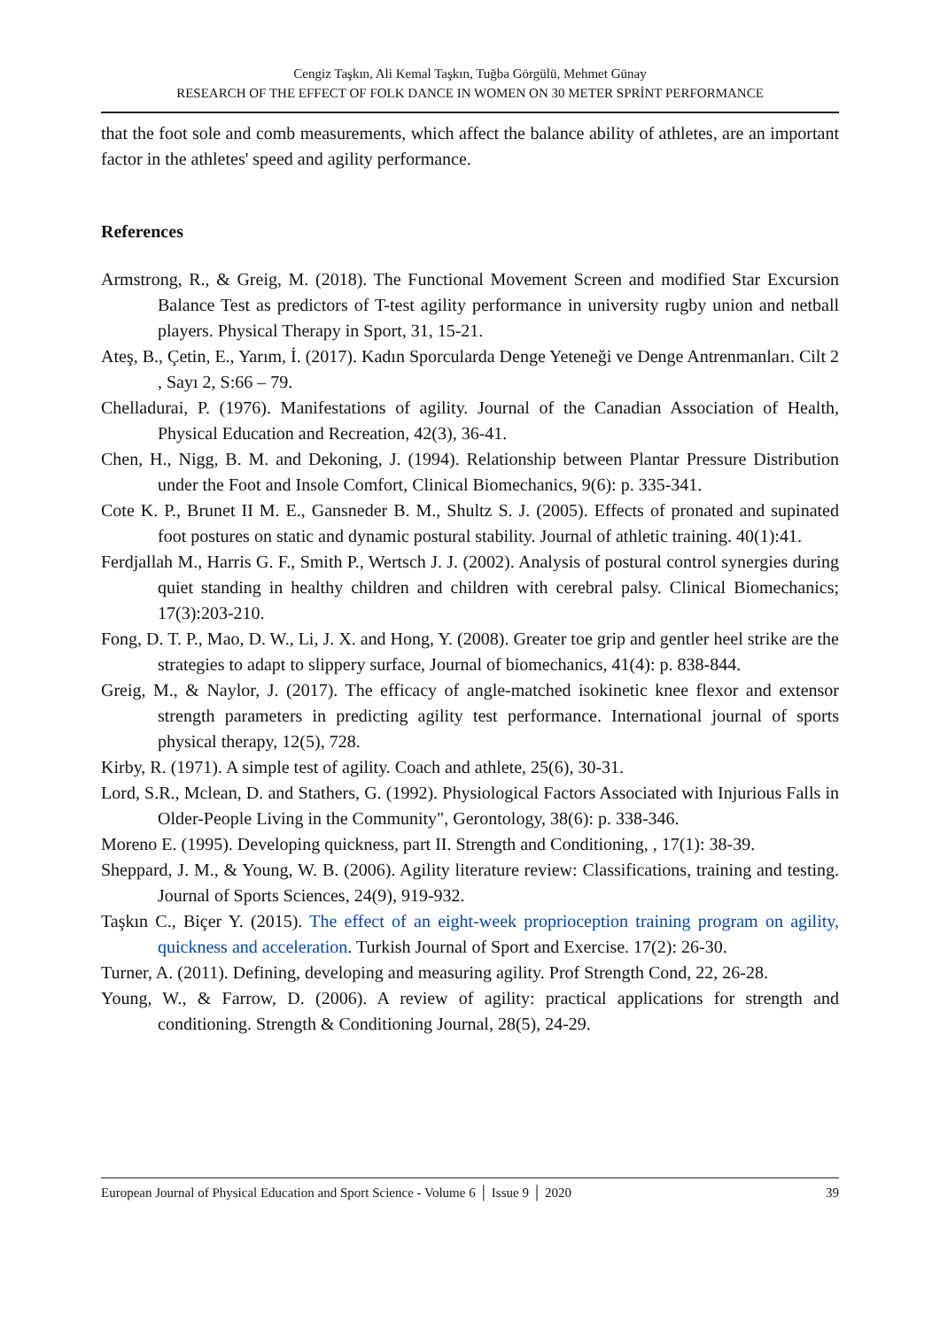Cengiz Taşkın, Ali Kemal Taşkın, Tuğba Görgülü, Mehmet Günay
RESEARCH OF THE EFFECT OF FOLK DANCE IN WOMEN ON 30 METER SPRİNT PERFORMANCE
that the foot sole and comb measurements, which affect the balance ability of athletes, are an important factor in the athletes' speed and agility performance.
References
Armstrong, R., & Greig, M. (2018). The Functional Movement Screen and modified Star Excursion Balance Test as predictors of T-test agility performance in university rugby union and netball players. Physical Therapy in Sport, 31, 15-21.
Ateş, B., Çetin, E., Yarım, İ. (2017). Kadın Sporcularda Denge Yeteneği ve Denge Antrenmanları. Cilt 2 , Sayı 2, S:66 – 79.
Chelladurai, P. (1976). Manifestations of agility. Journal of the Canadian Association of Health, Physical Education and Recreation, 42(3), 36-41.
Chen, H., Nigg, B. M. and Dekoning, J. (1994). Relationship between Plantar Pressure Distribution under the Foot and Insole Comfort, Clinical Biomechanics, 9(6): p. 335-341.
Cote K. P., Brunet II M. E., Gansneder B. M., Shultz S. J. (2005). Effects of pronated and supinated foot postures on static and dynamic postural stability. Journal of athletic training. 40(1):41.
Ferdjallah M., Harris G. F., Smith P., Wertsch J. J. (2002). Analysis of postural control synergies during quiet standing in healthy children and children with cerebral palsy. Clinical Biomechanics; 17(3):203-210.
Fong, D. T. P., Mao, D. W., Li, J. X. and Hong, Y. (2008). Greater toe grip and gentler heel strike are the strategies to adapt to slippery surface, Journal of biomechanics, 41(4): p. 838-844.
Greig, M., & Naylor, J. (2017). The efficacy of angle-matched isokinetic knee flexor and extensor strength parameters in predicting agility test performance. International journal of sports physical therapy, 12(5), 728.
Kirby, R. (1971). A simple test of agility. Coach and athlete, 25(6), 30-31.
Lord, S.R., Mclean, D. and Stathers, G. (1992). Physiological Factors Associated with Injurious Falls in Older-People Living in the Community", Gerontology, 38(6): p. 338-346.
Moreno E. (1995). Developing quickness, part II. Strength and Conditioning, , 17(1): 38-39.
Sheppard, J. M., & Young, W. B. (2006). Agility literature review: Classifications, training and testing. Journal of Sports Sciences, 24(9), 919-932.
Taşkın C., Biçer Y. (2015). The effect of an eight-week proprioception training program on agility, quickness and acceleration. Turkish Journal of Sport and Exercise. 17(2): 26-30.
Turner, A. (2011). Defining, developing and measuring agility. Prof Strength Cond, 22, 26-28.
Young, W., & Farrow, D. (2006). A review of agility: practical applications for strength and conditioning. Strength & Conditioning Journal, 28(5), 24-29.
European Journal of Physical Education and Sport Science - Volume 6 │ Issue 9 │ 2020 39